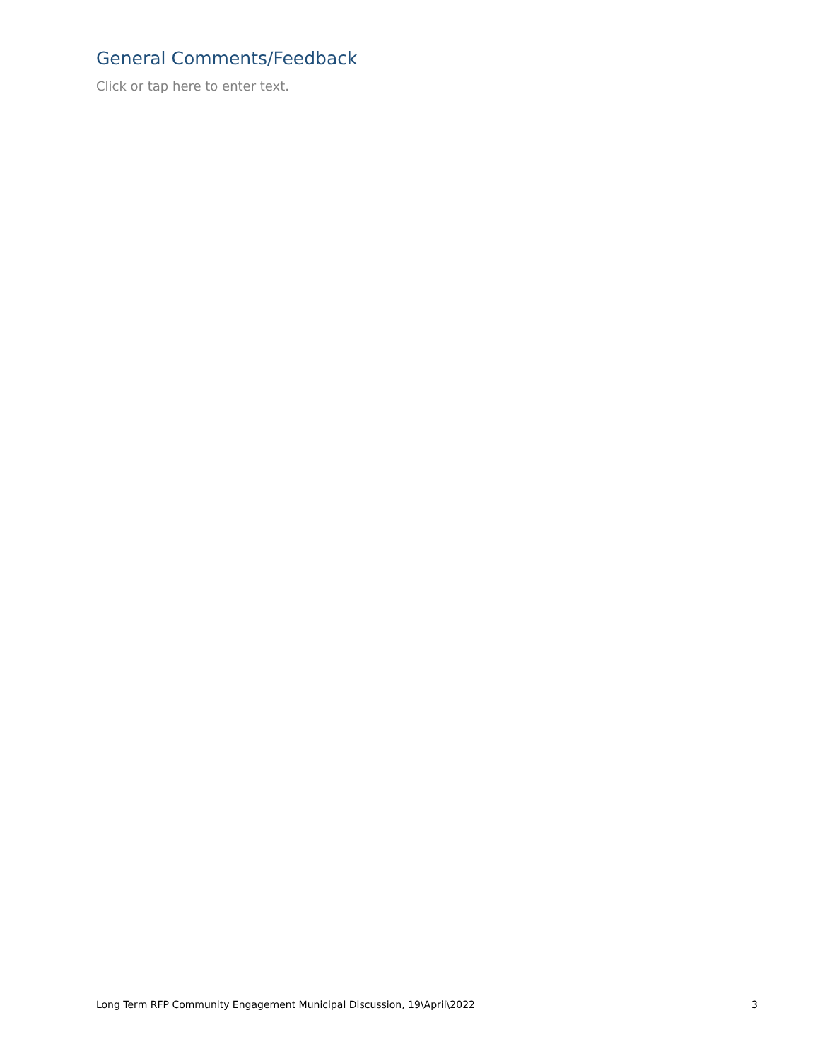General Comments/Feedback
Click or tap here to enter text.
Long Term RFP Community Engagement Municipal Discussion, 19\April\2022 3